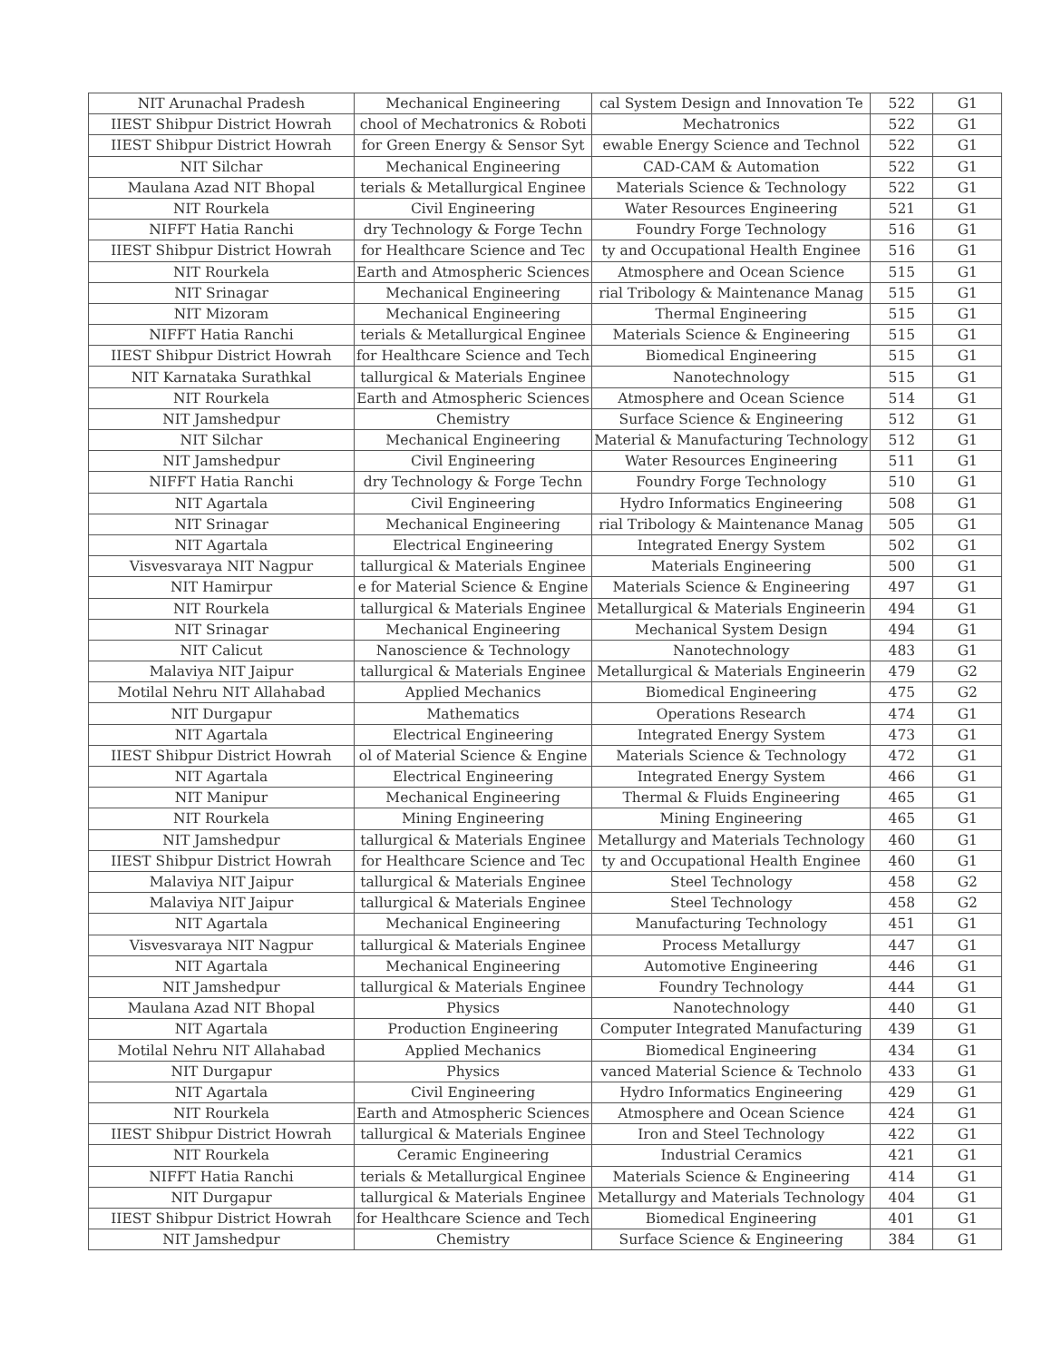| NIT Arunachal Pradesh | Mechanical Engineering | cal System Design and Innovation Te | 522 | G1 |
| IIEST Shibpur District Howrah | chool of Mechatronics & Roboti | Mechatronics | 522 | G1 |
| IIEST Shibpur District Howrah | for Green Energy & Sensor Syt | ewable Energy Science and Technol | 522 | G1 |
| NIT Silchar | Mechanical Engineering | CAD-CAM & Automation | 522 | G1 |
| Maulana Azad NIT Bhopal | terials & Metallurgical Enginee | Materials Science & Technology | 522 | G1 |
| NIT Rourkela | Civil Engineering | Water Resources Engineering | 521 | G1 |
| NIFFT Hatia Ranchi | dry Technology & Forge Techn | Foundry Forge Technology | 516 | G1 |
| IIEST Shibpur District Howrah | for Healthcare Science and Tec | ty and Occupational Health Enginee | 516 | G1 |
| NIT Rourkela | Earth and Atmospheric Sciences | Atmosphere and Ocean Science | 515 | G1 |
| NIT Srinagar | Mechanical Engineering | rial Tribology & Maintenance Manag | 515 | G1 |
| NIT Mizoram | Mechanical Engineering | Thermal Engineering | 515 | G1 |
| NIFFT Hatia Ranchi | terials & Metallurgical Enginee | Materials Science & Engineering | 515 | G1 |
| IIEST Shibpur District Howrah | for Healthcare Science and Tech | Biomedical Engineering | 515 | G1 |
| NIT Karnataka Surathkal | tallurgical & Materials Enginee | Nanotechnology | 515 | G1 |
| NIT Rourkela | Earth and Atmospheric Sciences | Atmosphere and Ocean Science | 514 | G1 |
| NIT Jamshedpur | Chemistry | Surface Science & Engineering | 512 | G1 |
| NIT Silchar | Mechanical Engineering | Material & Manufacturing Technology | 512 | G1 |
| NIT Jamshedpur | Civil Engineering | Water Resources Engineering | 511 | G1 |
| NIFFT Hatia Ranchi | dry Technology & Forge Techn | Foundry Forge Technology | 510 | G1 |
| NIT Agartala | Civil Engineering | Hydro Informatics Engineering | 508 | G1 |
| NIT Srinagar | Mechanical Engineering | rial Tribology & Maintenance Manag | 505 | G1 |
| NIT Agartala | Electrical Engineering | Integrated Energy System | 502 | G1 |
| Visvesvaraya NIT Nagpur | tallurgical & Materials Enginee | Materials Engineering | 500 | G1 |
| NIT Hamirpur | e for Material Science & Engine | Materials Science & Engineering | 497 | G1 |
| NIT Rourkela | tallurgical & Materials Enginee | Metallurgical & Materials Engineerin | 494 | G1 |
| NIT Srinagar | Mechanical Engineering | Mechanical System Design | 494 | G1 |
| NIT Calicut | Nanoscience & Technology | Nanotechnology | 483 | G1 |
| Malaviya NIT Jaipur | tallurgical & Materials Enginee | Metallurgical & Materials Engineerin | 479 | G2 |
| Motilal Nehru NIT Allahabad | Applied Mechanics | Biomedical Engineering | 475 | G2 |
| NIT Durgapur | Mathematics | Operations Research | 474 | G1 |
| NIT Agartala | Electrical Engineering | Integrated Energy System | 473 | G1 |
| IIEST Shibpur District Howrah | ol of Material Science & Engine | Materials Science & Technology | 472 | G1 |
| NIT Agartala | Electrical Engineering | Integrated Energy System | 466 | G1 |
| NIT Manipur | Mechanical Engineering | Thermal & Fluids Engineering | 465 | G1 |
| NIT Rourkela | Mining Engineering | Mining Engineering | 465 | G1 |
| NIT Jamshedpur | tallurgical & Materials Enginee | Metallurgy and Materials Technology | 460 | G1 |
| IIEST Shibpur District Howrah | for Healthcare Science and Tec | ty and Occupational Health Enginee | 460 | G1 |
| Malaviya NIT Jaipur | tallurgical & Materials Enginee | Steel Technology | 458 | G2 |
| Malaviya NIT Jaipur | tallurgical & Materials Enginee | Steel Technology | 458 | G2 |
| NIT Agartala | Mechanical Engineering | Manufacturing Technology | 451 | G1 |
| Visvesvaraya NIT Nagpur | tallurgical & Materials Enginee | Process Metallurgy | 447 | G1 |
| NIT Agartala | Mechanical Engineering | Automotive Engineering | 446 | G1 |
| NIT Jamshedpur | tallurgical & Materials Enginee | Foundry Technology | 444 | G1 |
| Maulana Azad NIT Bhopal | Physics | Nanotechnology | 440 | G1 |
| NIT Agartala | Production Engineering | Computer Integrated Manufacturing | 439 | G1 |
| Motilal Nehru NIT Allahabad | Applied Mechanics | Biomedical Engineering | 434 | G1 |
| NIT Durgapur | Physics | vanced Material Science & Technolo | 433 | G1 |
| NIT Agartala | Civil Engineering | Hydro Informatics Engineering | 429 | G1 |
| NIT Rourkela | Earth and Atmospheric Sciences | Atmosphere and Ocean Science | 424 | G1 |
| IIEST Shibpur District Howrah | tallurgical & Materials Enginee | Iron and Steel Technology | 422 | G1 |
| NIT Rourkela | Ceramic Engineering | Industrial Ceramics | 421 | G1 |
| NIFFT Hatia Ranchi | terials & Metallurgical Enginee | Materials Science & Engineering | 414 | G1 |
| NIT Durgapur | tallurgical & Materials Enginee | Metallurgy and Materials Technology | 404 | G1 |
| IIEST Shibpur District Howrah | for Healthcare Science and Tech | Biomedical Engineering | 401 | G1 |
| NIT Jamshedpur | Chemistry | Surface Science & Engineering | 384 | G1 |